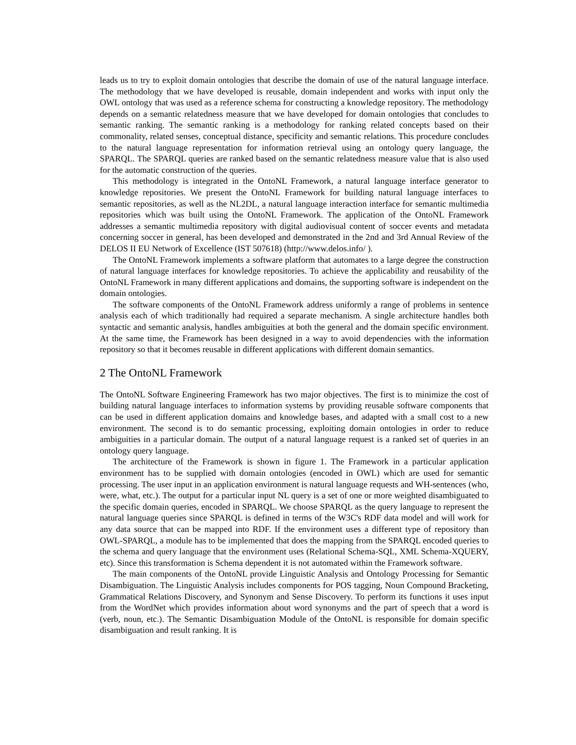leads us to try to exploit domain ontologies that describe the domain of use of the natural language interface. The methodology that we have developed is reusable, domain independent and works with input only the OWL ontology that was used as a reference schema for constructing a knowledge repository. The methodology depends on a semantic relatedness measure that we have developed for domain ontologies that concludes to semantic ranking. The semantic ranking is a methodology for ranking related concepts based on their commonality, related senses, conceptual distance, specificity and semantic relations. This procedure concludes to the natural language representation for information retrieval using an ontology query language, the SPARQL. The SPARQL queries are ranked based on the semantic relatedness measure value that is also used for the automatic construction of the queries.
This methodology is integrated in the OntoNL Framework, a natural language interface generator to knowledge repositories. We present the OntoNL Framework for building natural language interfaces to semantic repositories, as well as the NL2DL, a natural language interaction interface for semantic multimedia repositories which was built using the OntoNL Framework. The application of the OntoNL Framework addresses a semantic multimedia repository with digital audiovisual content of soccer events and metadata concerning soccer in general, has been developed and demonstrated in the 2nd and 3rd Annual Review of the DELOS II EU Network of Excellence (IST 507618) (http://www.delos.info/ ).
The OntoNL Framework implements a software platform that automates to a large degree the construction of natural language interfaces for knowledge repositories. To achieve the applicability and reusability of the OntoNL Framework in many different applications and domains, the supporting software is independent on the domain ontologies.
The software components of the OntoNL Framework address uniformly a range of problems in sentence analysis each of which traditionally had required a separate mechanism. A single architecture handles both syntactic and semantic analysis, handles ambiguities at both the general and the domain specific environment. At the same time, the Framework has been designed in a way to avoid dependencies with the information repository so that it becomes reusable in different applications with different domain semantics.
2 The OntoNL Framework
The OntoNL Software Engineering Framework has two major objectives. The first is to minimize the cost of building natural language interfaces to information systems by providing reusable software components that can be used in different application domains and knowledge bases, and adapted with a small cost to a new environment. The second is to do semantic processing, exploiting domain ontologies in order to reduce ambiguities in a particular domain. The output of a natural language request is a ranked set of queries in an ontology query language.
The architecture of the Framework is shown in figure 1. The Framework in a particular application environment has to be supplied with domain ontologies (encoded in OWL) which are used for semantic processing. The user input in an application environment is natural language requests and WH-sentences (who, were, what, etc.). The output for a particular input NL query is a set of one or more weighted disambiguated to the specific domain queries, encoded in SPARQL. We choose SPARQL as the query language to represent the natural language queries since SPARQL is defined in terms of the W3C's RDF data model and will work for any data source that can be mapped into RDF. If the environment uses a different type of repository than OWL-SPARQL, a module has to be implemented that does the mapping from the SPARQL encoded queries to the schema and query language that the environment uses (Relational Schema-SQL, XML Schema-XQUERY, etc). Since this transformation is Schema dependent it is not automated within the Framework software.
The main components of the OntoNL provide Linguistic Analysis and Ontology Processing for Semantic Disambiguation. The Linguistic Analysis includes components for POS tagging, Noun Compound Bracketing, Grammatical Relations Discovery, and Synonym and Sense Discovery. To perform its functions it uses input from the WordNet which provides information about word synonyms and the part of speech that a word is (verb, noun, etc.). The Semantic Disambiguation Module of the OntoNL is responsible for domain specific disambiguation and result ranking. It is